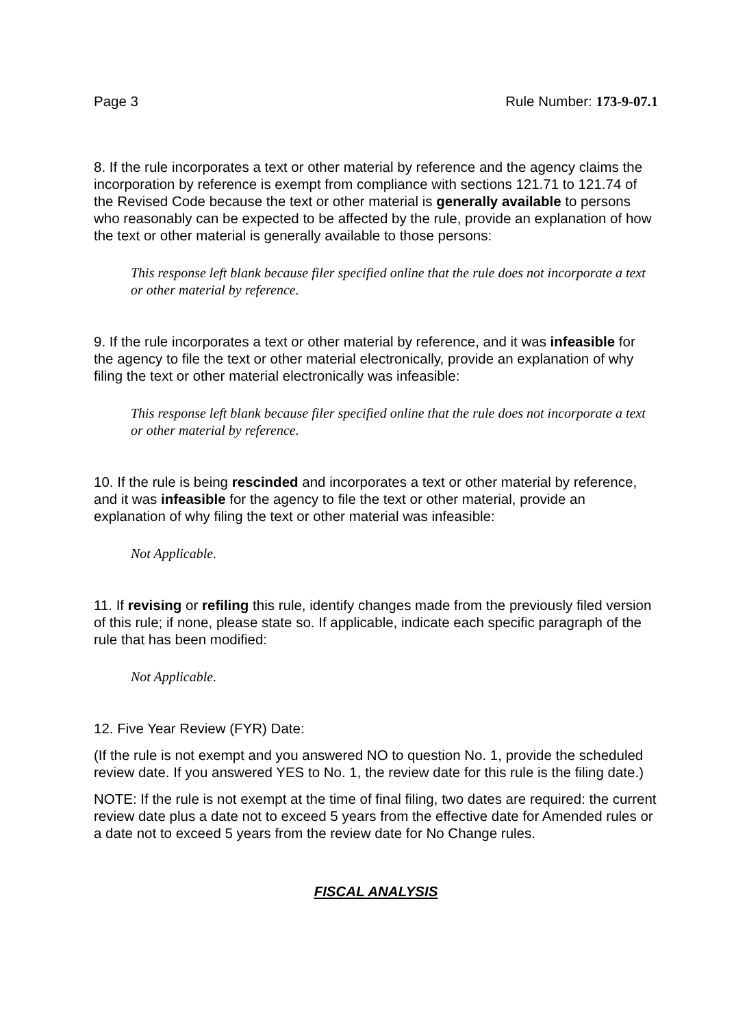Page 3 Rule Number: 173-9-07.1
8. If the rule incorporates a text or other material by reference and the agency claims the incorporation by reference is exempt from compliance with sections 121.71 to 121.74 of the Revised Code because the text or other material is generally available to persons who reasonably can be expected to be affected by the rule, provide an explanation of how the text or other material is generally available to those persons:
This response left blank because filer specified online that the rule does not incorporate a text or other material by reference.
9. If the rule incorporates a text or other material by reference, and it was infeasible for the agency to file the text or other material electronically, provide an explanation of why filing the text or other material electronically was infeasible:
This response left blank because filer specified online that the rule does not incorporate a text or other material by reference.
10. If the rule is being rescinded and incorporates a text or other material by reference, and it was infeasible for the agency to file the text or other material, provide an explanation of why filing the text or other material was infeasible:
Not Applicable.
11. If revising or refiling this rule, identify changes made from the previously filed version of this rule; if none, please state so. If applicable, indicate each specific paragraph of the rule that has been modified:
Not Applicable.
12. Five Year Review (FYR) Date:
(If the rule is not exempt and you answered NO to question No. 1, provide the scheduled review date. If you answered YES to No. 1, the review date for this rule is the filing date.)
NOTE: If the rule is not exempt at the time of final filing, two dates are required: the current review date plus a date not to exceed 5 years from the effective date for Amended rules or a date not to exceed 5 years from the review date for No Change rules.
FISCAL ANALYSIS